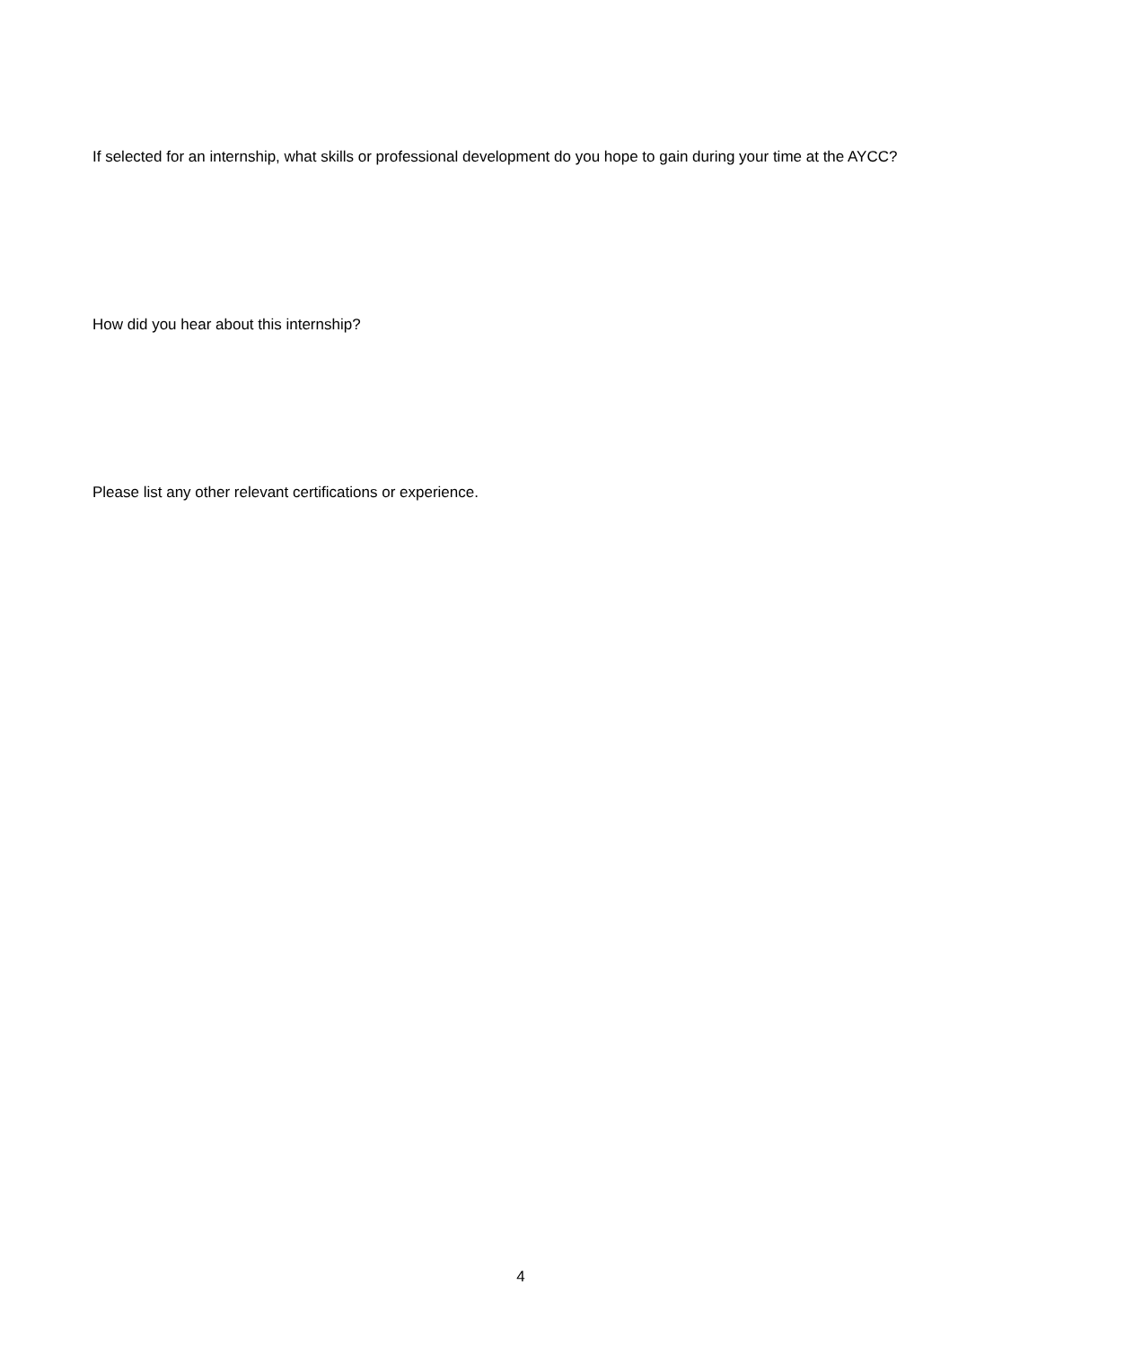If selected for an internship, what skills or professional development do you hope to gain during your time at the AYCC?
How did you hear about this internship?
Please list any other relevant certifications or experience.
4